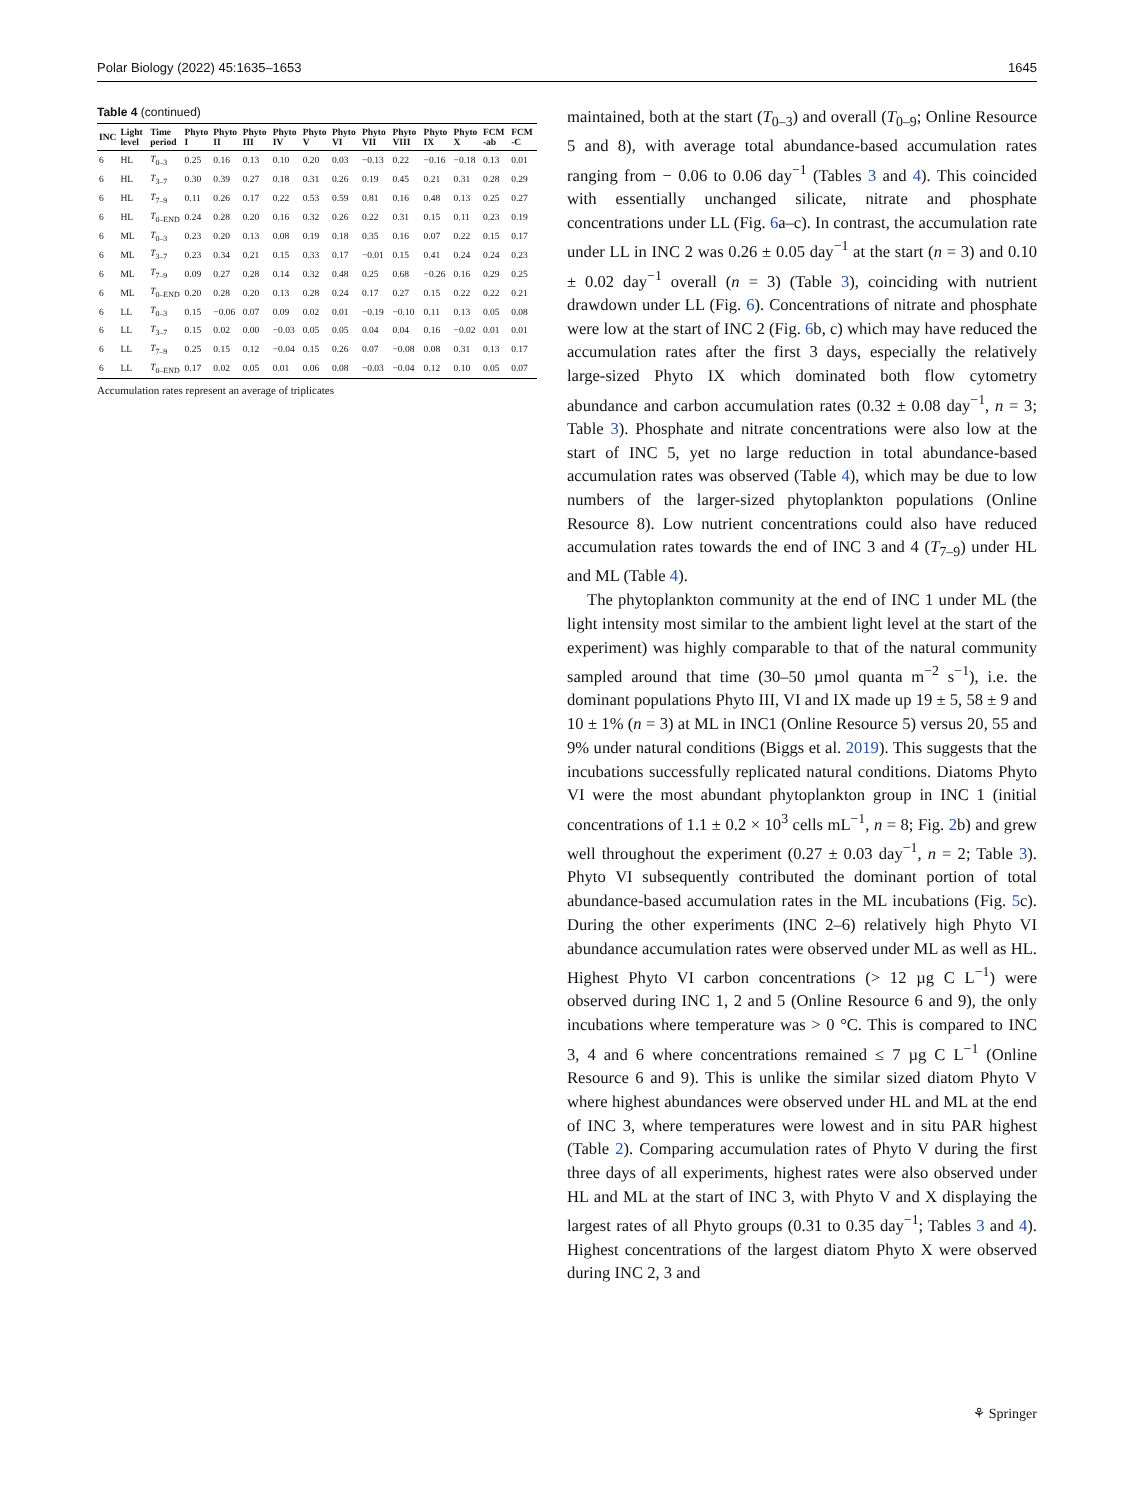Polar Biology (2022) 45:1635–1653 1645
Table 4 (continued)
| INC | Light level | Time period | Phyto I | Phyto II | Phyto III | Phyto IV | Phyto V | Phyto VI | Phyto VII | Phyto VIII | Phyto IX | Phyto X | FCM -ab | FCM -C |
| --- | --- | --- | --- | --- | --- | --- | --- | --- | --- | --- | --- | --- | --- | --- |
| 6 | HL | T<sub>0–3</sub> | 0.25 | 0.16 | 0.13 | 0.10 | 0.20 | 0.03 | −0.13 | 0.22 | −0.16 | −0.18 | 0.13 | 0.01 |
| 6 | HL | T<sub>3–7</sub> | 0.30 | 0.39 | 0.27 | 0.18 | 0.31 | 0.26 | 0.19 | 0.45 | 0.21 | 0.31 | 0.28 | 0.29 |
| 6 | HL | T<sub>7–9</sub> | 0.11 | 0.26 | 0.17 | 0.22 | 0.53 | 0.59 | 0.81 | 0.16 | 0.48 | 0.13 | 0.25 | 0.27 |
| 6 | HL | T<sub>0–END</sub> | 0.24 | 0.28 | 0.20 | 0.16 | 0.32 | 0.26 | 0.22 | 0.31 | 0.15 | 0.11 | 0.23 | 0.19 |
| 6 | ML | T<sub>0–3</sub> | 0.23 | 0.20 | 0.13 | 0.08 | 0.19 | 0.18 | 0.35 | 0.16 | 0.07 | 0.22 | 0.15 | 0.17 |
| 6 | ML | T<sub>3–7</sub> | 0.23 | 0.34 | 0.21 | 0.15 | 0.33 | 0.17 | −0.01 | 0.15 | 0.41 | 0.24 | 0.24 | 0.23 |
| 6 | ML | T<sub>7–9</sub> | 0.09 | 0.27 | 0.28 | 0.14 | 0.32 | 0.48 | 0.25 | 0.68 | −0.26 | 0.16 | 0.29 | 0.25 |
| 6 | ML | T<sub>0–END</sub> | 0.20 | 0.28 | 0.20 | 0.13 | 0.28 | 0.24 | 0.17 | 0.27 | 0.15 | 0.22 | 0.22 | 0.21 |
| 6 | LL | T<sub>0–3</sub> | 0.15 | −0.06 | 0.07 | 0.09 | 0.02 | 0.01 | −0.19 | −0.10 | 0.11 | 0.13 | 0.05 | 0.08 |
| 6 | LL | T<sub>3–7</sub> | 0.15 | 0.02 | 0.00 | −0.03 | 0.05 | 0.05 | 0.04 | 0.04 | 0.16 | −0.02 | 0.01 | 0.01 |
| 6 | LL | T<sub>7–9</sub> | 0.25 | 0.15 | 0.12 | −0.04 | 0.15 | 0.26 | 0.07 | −0.08 | 0.08 | 0.31 | 0.13 | 0.17 |
| 6 | LL | T<sub>0–END</sub> | 0.17 | 0.02 | 0.05 | 0.01 | 0.06 | 0.08 | −0.03 | −0.04 | 0.12 | 0.10 | 0.05 | 0.07 |
Accumulation rates represent an average of triplicates
maintained, both at the start (T<sub>0–3</sub>) and overall (T<sub>0–9</sub>; Online Resource 5 and 8), with average total abundance-based accumulation rates ranging from − 0.06 to 0.06 day<sup>−1</sup> (Tables 3 and 4). This coincided with essentially unchanged silicate, nitrate and phosphate concentrations under LL (Fig. 6a–c). In contrast, the accumulation rate under LL in INC 2 was 0.26 ± 0.05 day<sup>−1</sup> at the start (n = 3) and 0.10 ± 0.02 day<sup>−1</sup> overall (n = 3) (Table 3), coinciding with nutrient drawdown under LL (Fig. 6). Concentrations of nitrate and phosphate were low at the start of INC 2 (Fig. 6b, c) which may have reduced the accumulation rates after the first 3 days, especially the relatively large-sized Phyto IX which dominated both flow cytometry abundance and carbon accumulation rates (0.32 ± 0.08 day<sup>−1</sup>, n = 3; Table 3). Phosphate and nitrate concentrations were also low at the start of INC 5, yet no large reduction in total abundance-based accumulation rates was observed (Table 4), which may be due to low numbers of the larger-sized phytoplankton populations (Online Resource 8). Low nutrient concentrations could also have reduced accumulation rates towards the end of INC 3 and 4 (T<sub>7–9</sub>) under HL and ML (Table 4).
The phytoplankton community at the end of INC 1 under ML (the light intensity most similar to the ambient light level at the start of the experiment) was highly comparable to that of the natural community sampled around that time (30–50 µmol quanta m<sup>−2</sup> s<sup>−1</sup>), i.e. the dominant populations Phyto III, VI and IX made up 19 ± 5, 58 ± 9 and 10 ± 1% (n = 3) at ML in INC1 (Online Resource 5) versus 20, 55 and 9% under natural conditions (Biggs et al. 2019). This suggests that the incubations successfully replicated natural conditions. Diatoms Phyto VI were the most abundant phytoplankton group in INC 1 (initial concentrations of 1.1 ± 0.2 × 10<sup>3</sup> cells mL<sup>−1</sup>, n = 8; Fig. 2b) and grew well throughout the experiment (0.27 ± 0.03 day<sup>−1</sup>, n = 2; Table 3). Phyto VI subsequently contributed the dominant portion of total abundance-based accumulation rates in the ML incubations (Fig. 5c). During the other experiments (INC 2–6) relatively high Phyto VI abundance accumulation rates were observed under ML as well as HL. Highest Phyto VI carbon concentrations (> 12 µg C L<sup>−1</sup>) were observed during INC 1, 2 and 5 (Online Resource 6 and 9), the only incubations where temperature was > 0 °C. This is compared to INC 3, 4 and 6 where concentrations remained ≤ 7 µg C L<sup>−1</sup> (Online Resource 6 and 9). This is unlike the similar sized diatom Phyto V where highest abundances were observed under HL and ML at the end of INC 3, where temperatures were lowest and in situ PAR highest (Table 2). Comparing accumulation rates of Phyto V during the first three days of all experiments, highest rates were also observed under HL and ML at the start of INC 3, with Phyto V and X displaying the largest rates of all Phyto groups (0.31 to 0.35 day<sup>−1</sup>; Tables 3 and 4). Highest concentrations of the largest diatom Phyto X were observed during INC 2, 3 and
⚘ Springer